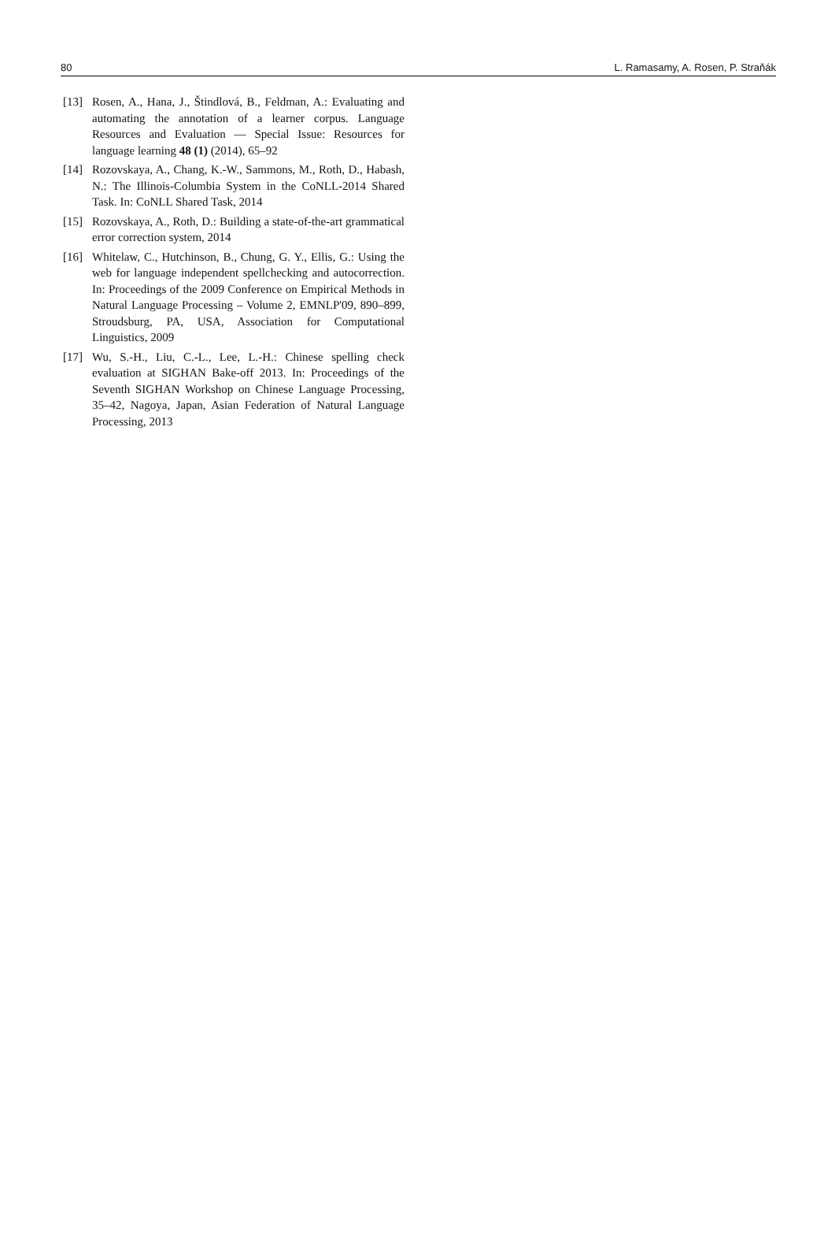80 L. Ramasamy, A. Rosen, P. Straňák
[13] Rosen, A., Hana, J., Štindlová, B., Feldman, A.: Evaluating and automating the annotation of a learner corpus. Language Resources and Evaluation — Special Issue: Resources for language learning 48 (1) (2014), 65–92
[14] Rozovskaya, A., Chang, K.-W., Sammons, M., Roth, D., Habash, N.: The Illinois-Columbia System in the CoNLL-2014 Shared Task. In: CoNLL Shared Task, 2014
[15] Rozovskaya, A., Roth, D.: Building a state-of-the-art grammatical error correction system, 2014
[16] Whitelaw, C., Hutchinson, B., Chung, G. Y., Ellis, G.: Using the web for language independent spellchecking and autocorrection. In: Proceedings of the 2009 Conference on Empirical Methods in Natural Language Processing – Volume 2, EMNLP'09, 890–899, Stroudsburg, PA, USA, Association for Computational Linguistics, 2009
[17] Wu, S.-H., Liu, C.-L., Lee, L.-H.: Chinese spelling check evaluation at SIGHAN Bake-off 2013. In: Proceedings of the Seventh SIGHAN Workshop on Chinese Language Processing, 35–42, Nagoya, Japan, Asian Federation of Natural Language Processing, 2013